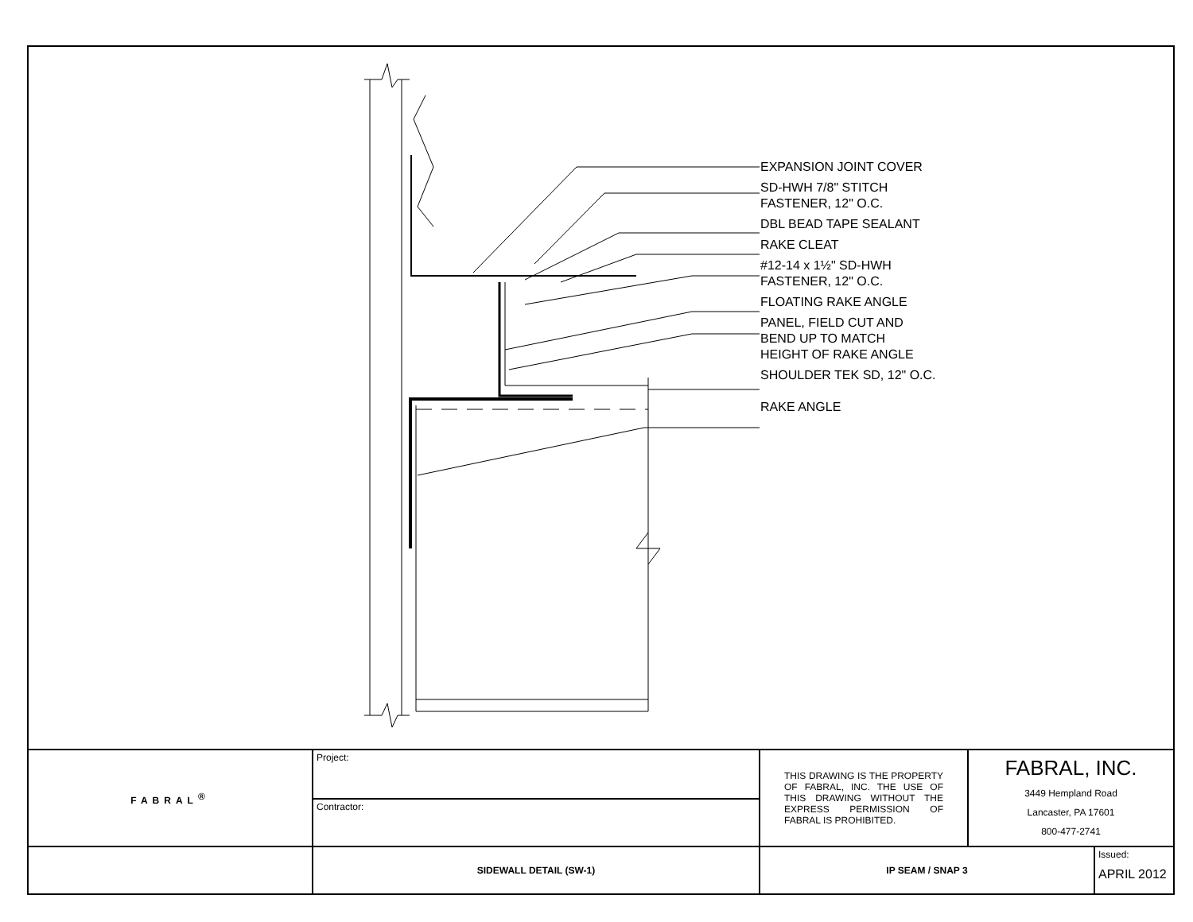EXPANSION JOINT COVER
SD-HWH 7/8" STITCH
FASTENER, 12" O.C.
DBL BEAD TAPE SEALANT
RAKE CLEAT
#12-14 x 1½" SD-HWH
FASTENER, 12" O.C.
FLOATING RAKE ANGLE
PANEL, FIELD CUT AND
BEND UP TO MATCH
HEIGHT OF RAKE ANGLE
SHOULDER TEK SD, 12" O.C.
RAKE ANGLE
| FABRAL<sup>®</sup> | Project: | THIS DRAWING IS THE PROPERTY OF FABRAL, INC. THE USE OF THIS DRAWING WITHOUT THE EXPRESS PERMISSION OF FABRAL IS PROHIBITED. | FABRAL, INC. 3449 Hempland Road Lancaster, PA 17601 800-477-2741 | |
| | Contractor: | | | |
| | SIDEWALL DETAIL (SW-1) | IP SEAM / SNAP 3 | | Issued: APRIL 2012 |